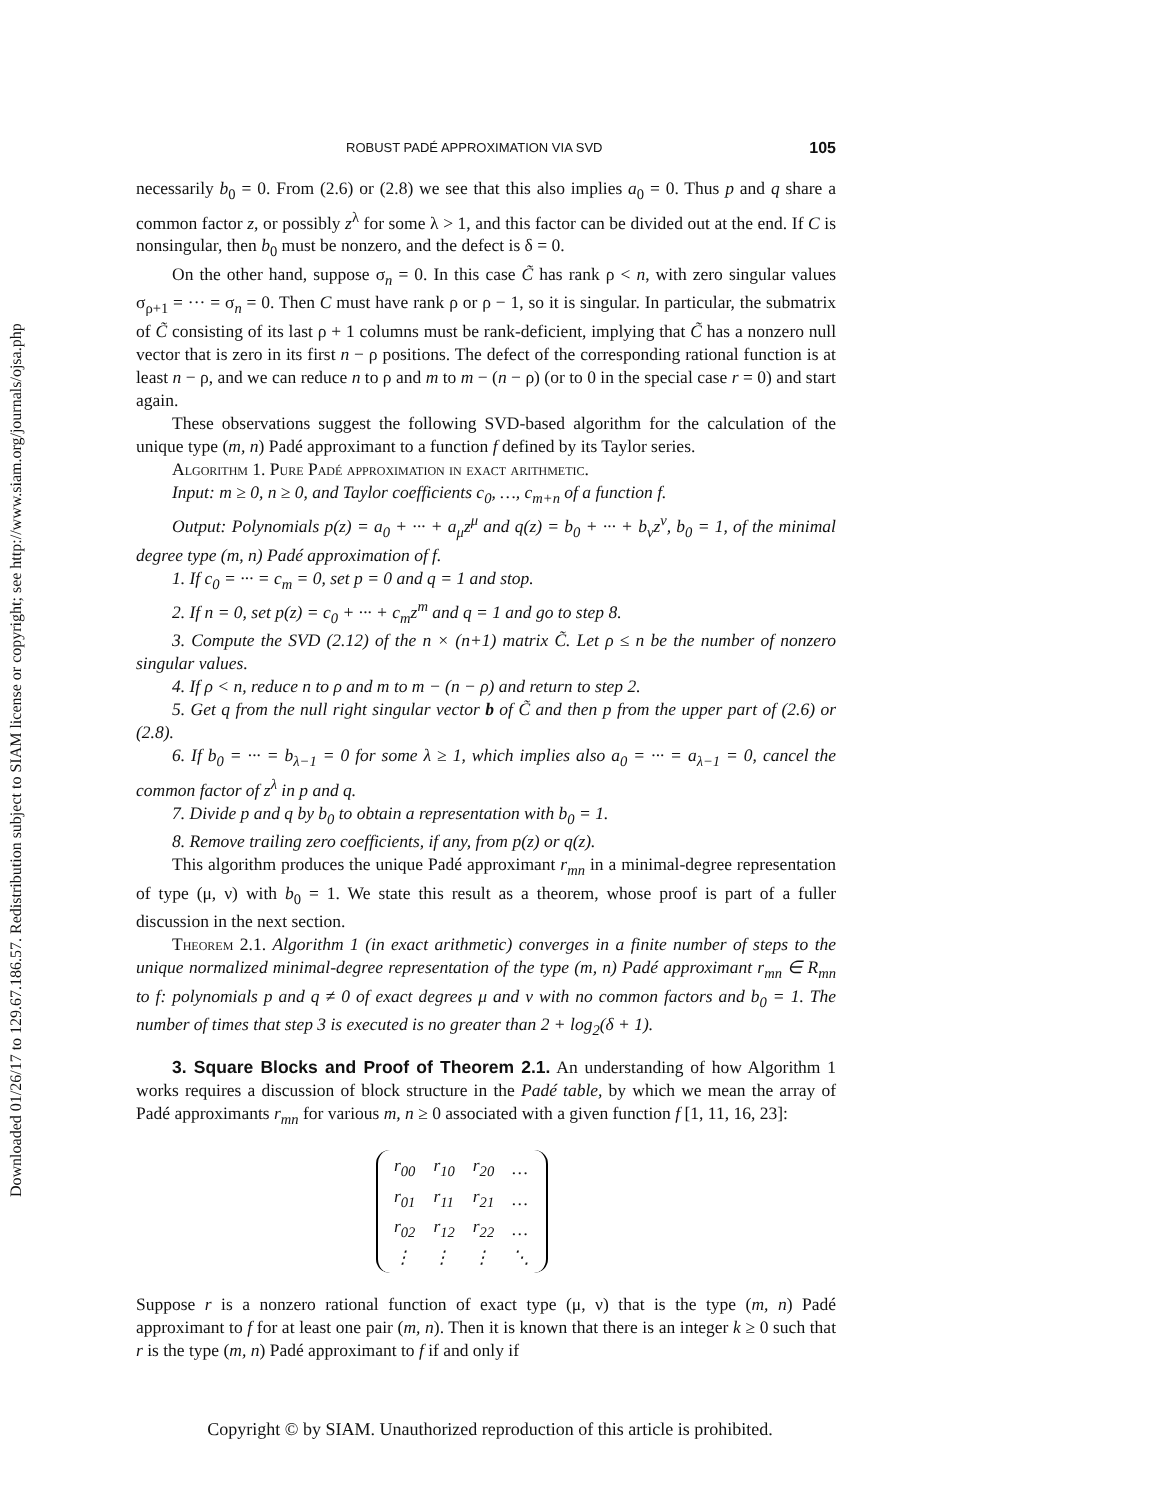Downloaded 01/26/17 to 129.67.186.57. Redistribution subject to SIAM license or copyright; see http://www.siam.org/journals/ojsa.php
ROBUST PADÉ APPROXIMATION VIA SVD 105
necessarily b<sub>0</sub> = 0. From (2.6) or (2.8) we see that this also implies a<sub>0</sub> = 0. Thus p and q share a common factor z, or possibly z<sup>λ</sup> for some λ > 1, and this factor can be divided out at the end. If C is nonsingular, then b<sub>0</sub> must be nonzero, and the defect is δ = 0.
On the other hand, suppose σ<sub>n</sub> = 0. In this case C̃ has rank ρ < n, with zero singular values σ<sub>ρ+1</sub> = ··· = σ<sub>n</sub> = 0. Then C must have rank ρ or ρ − 1, so it is singular. In particular, the submatrix of C̃ consisting of its last ρ + 1 columns must be rank-deficient, implying that C̃ has a nonzero null vector that is zero in its first n − ρ positions. The defect of the corresponding rational function is at least n − ρ, and we can reduce n to ρ and m to m − (n − ρ) (or to 0 in the special case r = 0) and start again.
These observations suggest the following SVD-based algorithm for the calculation of the unique type (m, n) Padé approximant to a function f defined by its Taylor series.
Algorithm 1. Pure Padé approximation in exact arithmetic.
Input: m ≥ 0, n ≥ 0, and Taylor coefficients c<sub>0</sub>, …, c<sub>m+n</sub> of a function f.
Output: Polynomials p(z) = a<sub>0</sub> + ··· + a<sub>μ</sub>z<sup>μ</sup> and q(z) = b<sub>0</sub> + ··· + b<sub>ν</sub>z<sup>ν</sup>, b<sub>0</sub> = 1, of the minimal degree type (m, n) Padé approximation of f.
1. If c<sub>0</sub> = ··· = c<sub>m</sub> = 0, set p = 0 and q = 1 and stop.
2. If n = 0, set p(z) = c<sub>0</sub> + ··· + c<sub>m</sub>z<sup>m</sup> and q = 1 and go to step 8.
3. Compute the SVD (2.12) of the n × (n+1) matrix C̃. Let ρ ≤ n be the number of nonzero singular values.
4. If ρ < n, reduce n to ρ and m to m − (n − ρ) and return to step 2.
5. Get q from the null right singular vector b of C̃ and then p from the upper part of (2.6) or (2.8).
6. If b<sub>0</sub> = ··· = b<sub>λ−1</sub> = 0 for some λ ≥ 1, which implies also a<sub>0</sub> = ··· = a<sub>λ−1</sub> = 0, cancel the common factor of z<sup>λ</sup> in p and q.
7. Divide p and q by b<sub>0</sub> to obtain a representation with b<sub>0</sub> = 1.
8. Remove trailing zero coefficients, if any, from p(z) or q(z).
This algorithm produces the unique Padé approximant r<sub>mn</sub> in a minimal-degree representation of type (μ, ν) with b<sub>0</sub> = 1. We state this result as a theorem, whose proof is part of a fuller discussion in the next section.
Theorem 2.1. Algorithm 1 (in exact arithmetic) converges in a finite number of steps to the unique normalized minimal-degree representation of the type (m, n) Padé approximant r<sub>mn</sub> ∈ R<sub>mn</sub> to f: polynomials p and q ≠ 0 of exact degrees μ and ν with no common factors and b<sub>0</sub> = 1. The number of times that step 3 is executed is no greater than 2 + log<sub>2</sub>(δ + 1).
3. Square Blocks and Proof of Theorem 2.1. An understanding of how Algorithm 1 works requires a discussion of block structure in the Padé table, by which we mean the array of Padé approximants r<sub>mn</sub> for various m, n ≥ 0 associated with a given function f [1, 11, 16, 23]:
| r<sub>00</sub> | r<sub>10</sub> | r<sub>20</sub> | … |
| r<sub>01</sub> | r<sub>11</sub> | r<sub>21</sub> | … |
| r<sub>02</sub> | r<sub>12</sub> | r<sub>22</sub> | … |
| ⋮ | ⋮ | ⋮ | ⋱ |
Suppose r is a nonzero rational function of exact type (μ, ν) that is the type (m, n) Padé approximant to f for at least one pair (m, n). Then it is known that there is an integer k ≥ 0 such that r is the type (m, n) Padé approximant to f if and only if
Copyright © by SIAM. Unauthorized reproduction of this article is prohibited.